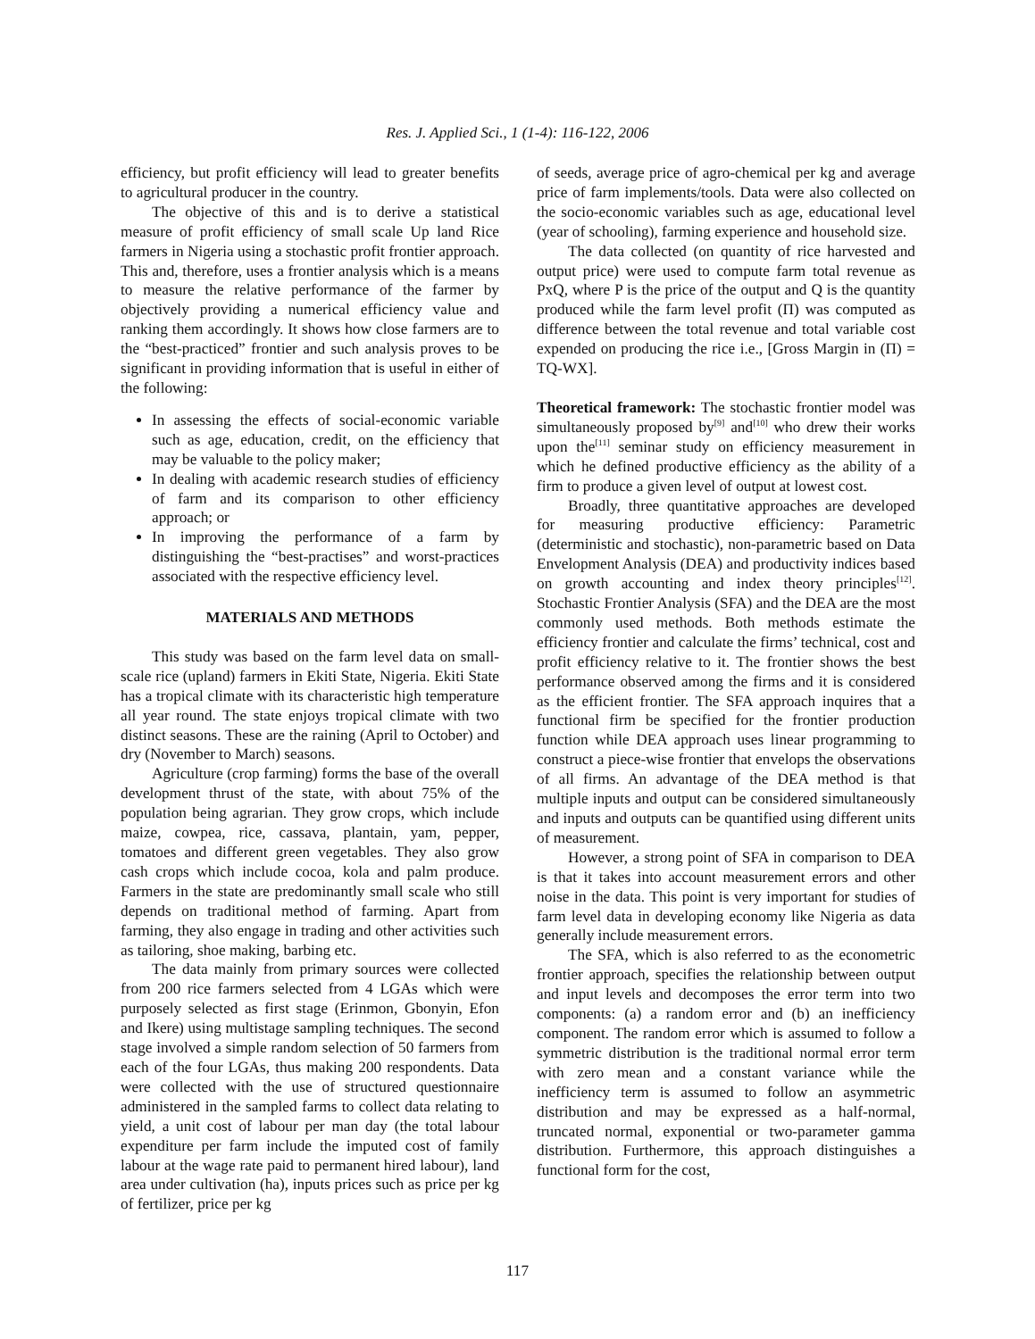Res. J. Applied Sci., 1 (1-4): 116-122, 2006
efficiency, but profit efficiency will lead to greater benefits to agricultural producer in the country.
The objective of this and is to derive a statistical measure of profit efficiency of small scale Up land Rice farmers in Nigeria using a stochastic profit frontier approach. This and, therefore, uses a frontier analysis which is a means to measure the relative performance of the farmer by objectively providing a numerical efficiency value and ranking them accordingly. It shows how close farmers are to the “best-practiced” frontier and such analysis proves to be significant in providing information that is useful in either of the following:
In assessing the effects of social-economic variable such as age, education, credit, on the efficiency that may be valuable to the policy maker;
In dealing with academic research studies of efficiency of farm and its comparison to other efficiency approach; or
In improving the performance of a farm by distinguishing the “best-practises” and worst-practices associated with the respective efficiency level.
MATERIALS AND METHODS
This study was based on the farm level data on small-scale rice (upland) farmers in Ekiti State, Nigeria. Ekiti State has a tropical climate with its characteristic high temperature all year round. The state enjoys tropical climate with two distinct seasons. These are the raining (April to October) and dry (November to March) seasons.
Agriculture (crop farming) forms the base of the overall development thrust of the state, with about 75% of the population being agrarian. They grow crops, which include maize, cowpea, rice, cassava, plantain, yam, pepper, tomatoes and different green vegetables. They also grow cash crops which include cocoa, kola and palm produce. Farmers in the state are predominantly small scale who still depends on traditional method of farming. Apart from farming, they also engage in trading and other activities such as tailoring, shoe making, barbing etc.
The data mainly from primary sources were collected from 200 rice farmers selected from 4 LGAs which were purposely selected as first stage (Erinmon, Gbonyin, Efon and Ikere) using multistage sampling techniques. The second stage involved a simple random selection of 50 farmers from each of the four LGAs, thus making 200 respondents. Data were collected with the use of structured questionnaire administered in the sampled farms to collect data relating to yield, a unit cost of labour per man day (the total labour expenditure per farm include the imputed cost of family labour at the wage rate paid to permanent hired labour), land area under cultivation (ha), inputs prices such as price per kg of fertilizer, price per kg
of seeds, average price of agro-chemical per kg and average price of farm implements/tools. Data were also collected on the socio-economic variables such as age, educational level (year of schooling), farming experience and household size.
The data collected (on quantity of rice harvested and output price) were used to compute farm total revenue as PxQ, where P is the price of the output and Q is the quantity produced while the farm level profit (Π) was computed as difference between the total revenue and total variable cost expended on producing the rice i.e., [Gross Margin in (Π) = TQ-WX].
Theoretical framework: The stochastic frontier model was simultaneously proposed by<sup>[9]</sup> and<sup>[10]</sup> who drew their works upon the<sup>[11]</sup> seminar study on efficiency measurement in which he defined productive efficiency as the ability of a firm to produce a given level of output at lowest cost.
Broadly, three quantitative approaches are developed for measuring productive efficiency: Parametric (deterministic and stochastic), non-parametric based on Data Envelopment Analysis (DEA) and productivity indices based on growth accounting and index theory principles<sup>[12]</sup>. Stochastic Frontier Analysis (SFA) and the DEA are the most commonly used methods. Both methods estimate the efficiency frontier and calculate the firms’ technical, cost and profit efficiency relative to it. The frontier shows the best performance observed among the firms and it is considered as the efficient frontier. The SFA approach inquires that a functional firm be specified for the frontier production function while DEA approach uses linear programming to construct a piece-wise frontier that envelops the observations of all firms. An advantage of the DEA method is that multiple inputs and output can be considered simultaneously and inputs and outputs can be quantified using different units of measurement.
However, a strong point of SFA in comparison to DEA is that it takes into account measurement errors and other noise in the data. This point is very important for studies of farm level data in developing economy like Nigeria as data generally include measurement errors.
The SFA, which is also referred to as the econometric frontier approach, specifies the relationship between output and input levels and decomposes the error term into two components: (a) a random error and (b) an inefficiency component. The random error which is assumed to follow a symmetric distribution is the traditional normal error term with zero mean and a constant variance while the inefficiency term is assumed to follow an asymmetric distribution and may be expressed as a half-normal, truncated normal, exponential or two-parameter gamma distribution. Furthermore, this approach distinguishes a functional form for the cost,
117